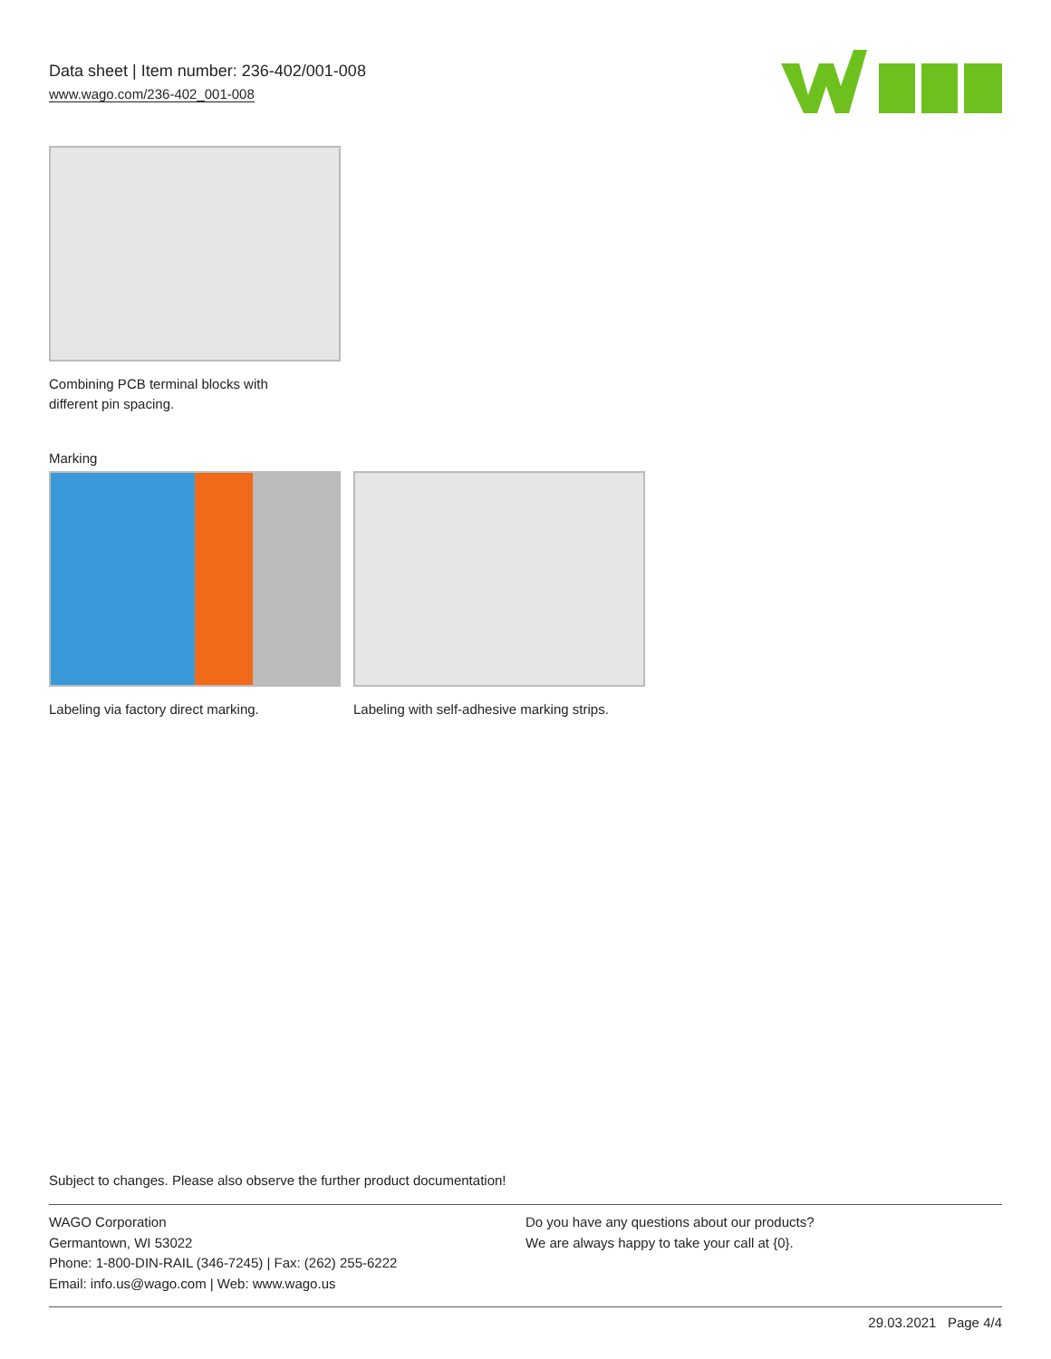Data sheet | Item number: 236-402/001-008
www.wago.com/236-402_001-008
Combining PCB terminal blocks with
different pin spacing.
Marking
Labeling via factory direct marking.
Labeling with self-adhesive marking strips.
Subject to changes. Please also observe the further product documentation!
WAGO Corporation
Germantown, WI 53022
Phone: 1-800-DIN-RAIL (346-7245) | Fax: (262) 255-6222
Email: info.us@wago.com | Web: www.wago.us
Do you have any questions about our products?
We are always happy to take your call at {0}.
29.03.2021 Page 4/4